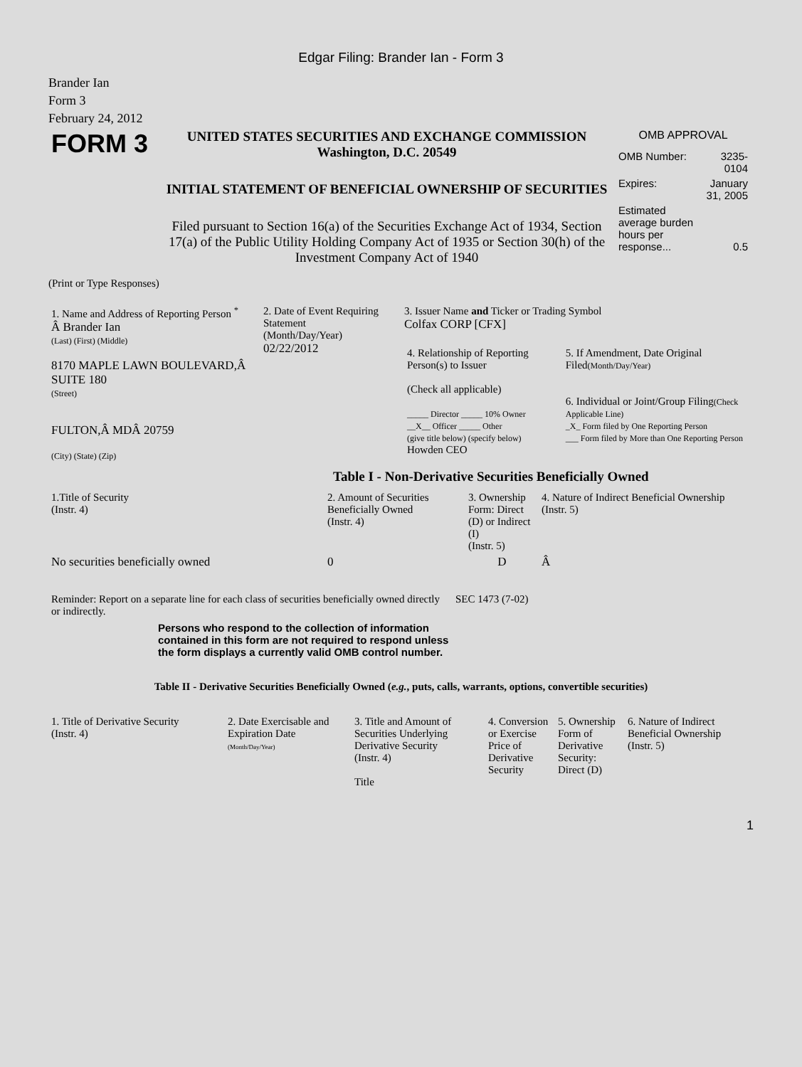Edgar Filing: Brander Ian - Form 3
Brander Ian
Form 3
February 24, 2012
| FORM 3 | UNITED STATES SECURITIES AND EXCHANGE COMMISSION Washington, D.C. 20549 INITIAL STATEMENT OF BENEFICIAL OWNERSHIP OF SECURITIES Filed pursuant to Section 16(a) of the Securities Exchange Act of 1934, Section 17(a) of the Public Utility Holding Company Act of 1935 or Section 30(h) of the Investment Company Act of 1940 | OMB APPROVAL / OMB Number: / 3235-0104 / / Expires: / January 31, 2005 / / Estimated average burden hours per response... / 0.5 / |
(Print or Type Responses)
| 1. Name and Address of Reporting Person <sup>*</sup> Â Brander Ian (Last) (First) (Middle) 8170 MAPLE LAWN BOULEVARD,Â SUITE 180 (Street) FULTON,Â MDÂ 20759 (City) (State) (Zip) | 2. Date of Event Requiring Statement (Month/Day/Year) 02/22/2012 | 3. Issuer Name and Ticker or Trading Symbol Colfax CORP [CFX] / 4. Relationship of Reporting Person(s) to Issuer (Check all applicable) _____ Director _____ 10% Owner __X__ Officer _____ Other (give title below) (specify below) Howden CEO / 5. If Amendment, Date Original Filed (Month/Day/Year) 6. Individual or Joint/Group Filing (Check Applicable Line) _X_ Form filed by One Reporting Person ___ Form filed by More than One Reporting Person / |
Table I - Non-Derivative Securities Beneficially Owned
| 1.Title of Security (Instr. 4) | 2. Amount of Securities Beneficially Owned (Instr. 4) | 3. Ownership Form: Direct (D) or Indirect (I) (Instr. 5) | 4. Nature of Indirect Beneficial Ownership (Instr. 5) |
| --- | --- | --- | --- |
| No securities beneficially owned | 0 | D | Â |
| Reminder: Report on a separate line for each class of securities beneficially owned directly or indirectly. Persons who respond to the collection of information contained in this form are not required to respond unless the form displays a currently valid OMB control number. | SEC 1473 (7-02) |
Table II - Derivative Securities Beneficially Owned (e.g., puts, calls, warrants, options, convertible securities)
| 1. Title of Derivative Security (Instr. 4) | 2. Date Exercisable and Expiration Date (Month/Day/Year) | 3. Title and Amount of Securities Underlying Derivative Security (Instr. 4) Title | 4. Conversion or Exercise Price of Derivative Security | 5. Ownership Form of Derivative Security: Direct (D) | 6. Nature of Indirect Beneficial Ownership (Instr. 5) |
| --- | --- | --- | --- | --- | --- |
1